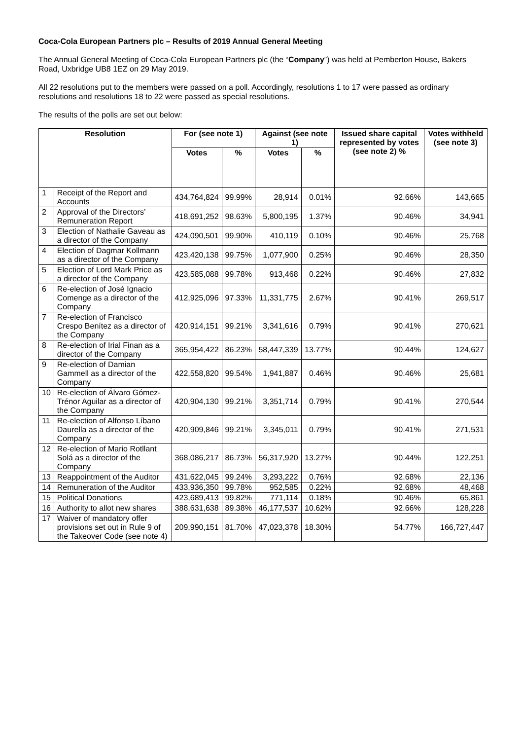Coca-Cola European Partners plc – Results of 2019 Annual General Meeting
The Annual General Meeting of Coca-Cola European Partners plc (the “Company”) was held at Pemberton House, Bakers Road, Uxbridge UB8 1EZ on 29 May 2019.
All 22 resolutions put to the members were passed on a poll. Accordingly, resolutions 1 to 17 were passed as ordinary resolutions and resolutions 18 to 22 were passed as special resolutions.
The results of the polls are set out below:
| Resolution | | For (see note 1) | | Against (see note 1) | | Issued share capital represented by votes (see note 2) % | Votes withheld (see note 3) |
| --- | --- | --- | --- | --- | --- | --- | --- |
| | | Votes | % | Votes | % | | |
| 1 | Receipt of the Report and Accounts | 434,764,824 | 99.99% | 28,914 | 0.01% | 92.66% | 143,665 |
| 2 | Approval of the Directors’ Remuneration Report | 418,691,252 | 98.63% | 5,800,195 | 1.37% | 90.46% | 34,941 |
| 3 | Election of Nathalie Gaveau as a director of the Company | 424,090,501 | 99.90% | 410,119 | 0.10% | 90.46% | 25,768 |
| 4 | Election of Dagmar Kollmann as a director of the Company | 423,420,138 | 99.75% | 1,077,900 | 0.25% | 90.46% | 28,350 |
| 5 | Election of Lord Mark Price as a director of the Company | 423,585,088 | 99.78% | 913,468 | 0.22% | 90.46% | 27,832 |
| 6 | Re-election of José Ignacio Comenge as a director of the Company | 412,925,096 | 97.33% | 11,331,775 | 2.67% | 90.41% | 269,517 |
| 7 | Re-election of Francisco Crespo Benítez as a director of the Company | 420,914,151 | 99.21% | 3,341,616 | 0.79% | 90.41% | 270,621 |
| 8 | Re-election of Irial Finan as a director of the Company | 365,954,422 | 86.23% | 58,447,339 | 13.77% | 90.44% | 124,627 |
| 9 | Re-election of Damian Gammell as a director of the Company | 422,558,820 | 99.54% | 1,941,887 | 0.46% | 90.46% | 25,681 |
| 10 | Re-election of Álvaro Gómez-Trénor Aguilar as a director of the Company | 420,904,130 | 99.21% | 3,351,714 | 0.79% | 90.41% | 270,544 |
| 11 | Re-election of Alfonso Líbano Daurella as a director of the Company | 420,909,846 | 99.21% | 3,345,011 | 0.79% | 90.41% | 271,531 |
| 12 | Re-election of Mario Rotllant Solá as a director of the Company | 368,086,217 | 86.73% | 56,317,920 | 13.27% | 90.44% | 122,251 |
| 13 | Reappointment of the Auditor | 431,622,045 | 99.24% | 3,293,222 | 0.76% | 92.68% | 22,136 |
| 14 | Remuneration of the Auditor | 433,936,350 | 99.78% | 952,585 | 0.22% | 92.68% | 48,468 |
| 15 | Political Donations | 423,689,413 | 99.82% | 771,114 | 0.18% | 90.46% | 65,861 |
| 16 | Authority to allot new shares | 388,631,638 | 89.38% | 46,177,537 | 10.62% | 92.66% | 128,228 |
| 17 | Waiver of mandatory offer provisions set out in Rule 9 of the Takeover Code (see note 4) | 209,990,151 | 81.70% | 47,023,378 | 18.30% | 54.77% | 166,727,447 |